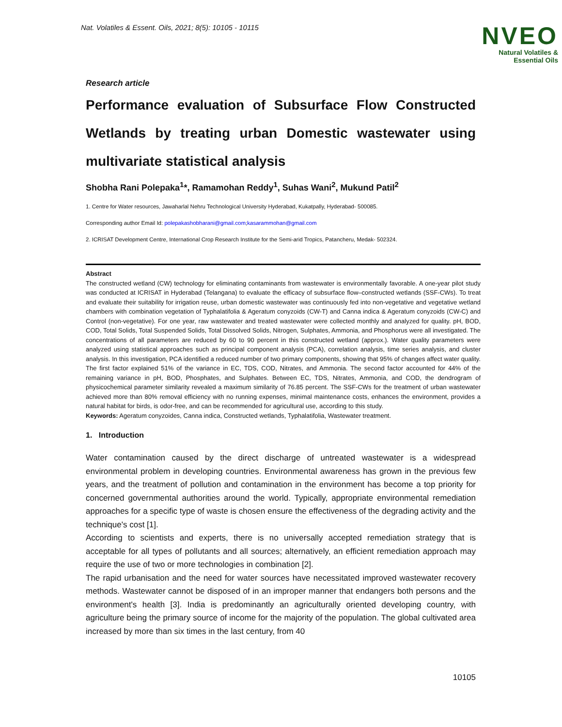Nat. Volatiles & Essent. Oils, 2021; 8(5): 10105 - 10115
NVEO
Natural Volatiles &
Essential Oils
Research article
Performance evaluation of Subsurface Flow Constructed Wetlands by treating urban Domestic wastewater using multivariate statistical analysis
Shobha Rani Polepaka<sup>1</sup>*, Ramamohan Reddy<sup>1</sup>, Suhas Wani<sup>2</sup>, Mukund Patil<sup>2</sup>
1. Centre for Water resources, Jawaharlal Nehru Technological University Hyderabad, Kukatpally, Hyderabad- 500085.
Corresponding author Email Id: polepakashobharani@gmail.com;kasarammohan@gmail.com
2. ICRISAT Development Centre, International Crop Research Institute for the Semi-arid Tropics, Patancheru, Medak- 502324.
Abstract
The constructed wetland (CW) technology for eliminating contaminants from wastewater is environmentally favorable. A one-year pilot study was conducted at ICRISAT in Hyderabad (Telangana) to evaluate the efficacy of subsurface flow–constructed wetlands (SSF-CWs). To treat and evaluate their suitability for irrigation reuse, urban domestic wastewater was continuously fed into non-vegetative and vegetative wetland chambers with combination vegetation of Typhalatifolia & Ageratum conyzoids (CW-T) and Canna indica & Ageratum conyzoids (CW-C) and Control (non-vegetative). For one year, raw wastewater and treated wastewater were collected monthly and analyzed for quality. pH, BOD, COD, Total Solids, Total Suspended Solids, Total Dissolved Solids, Nitrogen, Sulphates, Ammonia, and Phosphorus were all investigated. The concentrations of all parameters are reduced by 60 to 90 percent in this constructed wetland (approx.). Water quality parameters were analyzed using statistical approaches such as principal component analysis (PCA), correlation analysis, time series analysis, and cluster analysis. In this investigation, PCA identified a reduced number of two primary components, showing that 95% of changes affect water quality. The first factor explained 51% of the variance in EC, TDS, COD, Nitrates, and Ammonia. The second factor accounted for 44% of the remaining variance in pH, BOD, Phosphates, and Sulphates. Between EC, TDS, Nitrates, Ammonia, and COD, the dendrogram of physicochemical parameter similarity revealed a maximum similarity of 76.85 percent. The SSF-CWs for the treatment of urban wastewater achieved more than 80% removal efficiency with no running expenses, minimal maintenance costs, enhances the environment, provides a natural habitat for birds, is odor-free, and can be recommended for agricultural use, according to this study.
Keywords: Ageratum conyzoides, Canna indica, Constructed wetlands, Typhalatifolia, Wastewater treatment.
1. Introduction
Water contamination caused by the direct discharge of untreated wastewater is a widespread environmental problem in developing countries. Environmental awareness has grown in the previous few years, and the treatment of pollution and contamination in the environment has become a top priority for concerned governmental authorities around the world. Typically, appropriate environmental remediation approaches for a specific type of waste is chosen ensure the effectiveness of the degrading activity and the technique's cost [1].
According to scientists and experts, there is no universally accepted remediation strategy that is acceptable for all types of pollutants and all sources; alternatively, an efficient remediation approach may require the use of two or more technologies in combination [2].
The rapid urbanisation and the need for water sources have necessitated improved wastewater recovery methods. Wastewater cannot be disposed of in an improper manner that endangers both persons and the environment's health [3]. India is predominantly an agriculturally oriented developing country, with agriculture being the primary source of income for the majority of the population. The global cultivated area increased by more than six times in the last century, from 40
10105